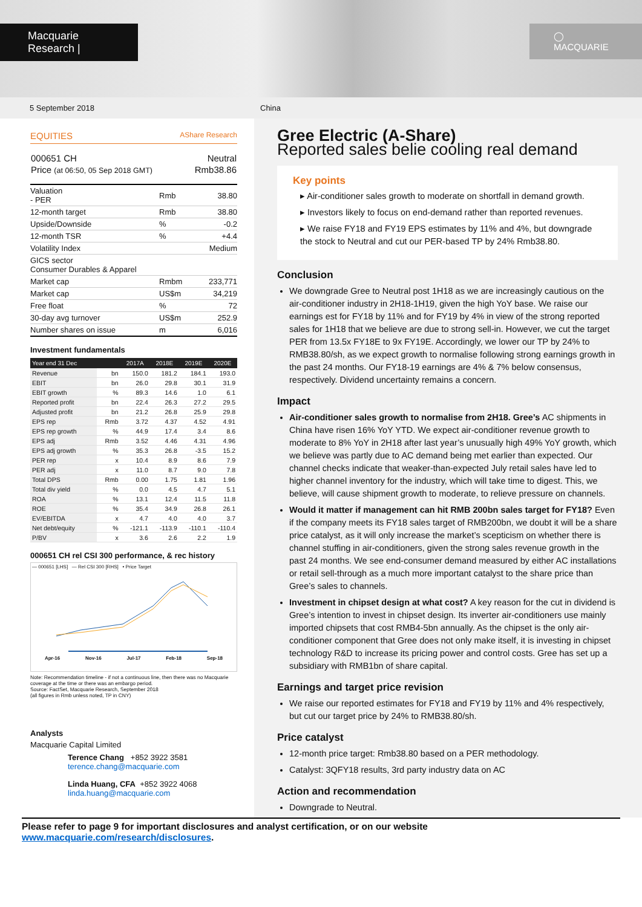Macquarie Research |
◯ MACQUARIE
5 September 2018 China
EQUITIES AShare Research
| 000651 CH | Neutral |
| Price (at 06:50, 05 Sep 2018 GMT) | Rmb38.86 |
| Valuation - PER | Rmb | 38.80 |
| 12-month target | Rmb | 38.80 |
| Upside/Downside | % | -0.2 |
| 12-month TSR | % | +4.4 |
| Volatility Index | | Medium |
| GICS sector Consumer Durables & Apparel | | |
| Market cap | Rmbm | 233,771 |
| Market cap | US$m | 34,219 |
| Free float | % | 72 |
| 30-day avg turnover | US$m | 252.9 |
| Number shares on issue | m | 6,016 |
Investment fundamentals
| Year end 31 Dec | | 2017A | 2018E | 2019E | 2020E |
| --- | --- | --- | --- | --- | --- |
| Revenue | bn | 150.0 | 181.2 | 184.1 | 193.0 |
| EBIT | bn | 26.0 | 29.8 | 30.1 | 31.9 |
| EBIT growth | % | 89.3 | 14.6 | 1.0 | 6.1 |
| Reported profit | bn | 22.4 | 26.3 | 27.2 | 29.5 |
| Adjusted profit | bn | 21.2 | 26.8 | 25.9 | 29.8 |
| EPS rep | Rmb | 3.72 | 4.37 | 4.52 | 4.91 |
| EPS rep growth | % | 44.9 | 17.4 | 3.4 | 8.6 |
| EPS adj | Rmb | 3.52 | 4.46 | 4.31 | 4.96 |
| EPS adj growth | % | 35.3 | 26.8 | -3.5 | 15.2 |
| PER rep | x | 10.4 | 8.9 | 8.6 | 7.9 |
| PER adj | x | 11.0 | 8.7 | 9.0 | 7.8 |
| Total DPS | Rmb | 0.00 | 1.75 | 1.81 | 1.96 |
| Total div yield | % | 0.0 | 4.5 | 4.7 | 5.1 |
| ROA | % | 13.1 | 12.4 | 11.5 | 11.8 |
| ROE | % | 35.4 | 34.9 | 26.8 | 26.1 |
| EV/EBITDA | x | 4.7 | 4.0 | 4.0 | 3.7 |
| Net debt/equity | % | -121.1 | -113.9 | -110.1 | -110.4 |
| P/BV | x | 3.6 | 2.6 | 2.2 | 1.9 |
000651 CH rel CSI 300 performance, & rec history
— 000651 [LHS] — Rel CSI 300 [RHS] • Price Target
Apr-16 Nov-16 Jul-17 Feb-18 Sep-18
Note: Recommendation timeline - if not a continuous line, then there was no Macquarie coverage at the time or there was an embargo period.
Source: FactSet, Macquarie Research, September 2018
(all figures in Rmb unless noted, TP in CNY)
Analysts
Macquarie Capital Limited
Terence Chang +852 3922 3581
terence.chang@macquarie.com
Linda Huang, CFA +852 3922 4068
linda.huang@macquarie.com
Gree Electric (A-Share)
Reported sales belie cooling real demand
Key points
▸ Air-conditioner sales growth to moderate on shortfall in demand growth.
▸ Investors likely to focus on end-demand rather than reported revenues.
▸ We raise FY18 and FY19 EPS estimates by 11% and 4%, but downgrade the stock to Neutral and cut our PER-based TP by 24% Rmb38.80.
Conclusion
We downgrade Gree to Neutral post 1H18 as we are increasingly cautious on the air-conditioner industry in 2H18-1H19, given the high YoY base. We raise our earnings est for FY18 by 11% and for FY19 by 4% in view of the strong reported sales for 1H18 that we believe are due to strong sell-in. However, we cut the target PER from 13.5x FY18E to 9x FY19E. Accordingly, we lower our TP by 24% to RMB38.80/sh, as we expect growth to normalise following strong earnings growth in the past 24 months. Our FY18-19 earnings are 4% & 7% below consensus, respectively. Dividend uncertainty remains a concern.
Impact
Air-conditioner sales growth to normalise from 2H18. Gree’s AC shipments in China have risen 16% YoY YTD. We expect air-conditioner revenue growth to moderate to 8% YoY in 2H18 after last year’s unusually high 49% YoY growth, which we believe was partly due to AC demand being met earlier than expected. Our channel checks indicate that weaker-than-expected July retail sales have led to higher channel inventory for the industry, which will take time to digest. This, we believe, will cause shipment growth to moderate, to relieve pressure on channels.
Would it matter if management can hit RMB 200bn sales target for FY18? Even if the company meets its FY18 sales target of RMB200bn, we doubt it will be a share price catalyst, as it will only increase the market’s scepticism on whether there is channel stuffing in air-conditioners, given the strong sales revenue growth in the past 24 months. We see end-consumer demand measured by either AC installations or retail sell-through as a much more important catalyst to the share price than Gree’s sales to channels.
Investment in chipset design at what cost? A key reason for the cut in dividend is Gree’s intention to invest in chipset design. Its inverter air-conditioners use mainly imported chipsets that cost RMB4-5bn annually. As the chipset is the only air-conditioner component that Gree does not only make itself, it is investing in chipset technology R&D to increase its pricing power and control costs. Gree has set up a subsidiary with RMB1bn of share capital.
Earnings and target price revision
We raise our reported estimates for FY18 and FY19 by 11% and 4% respectively, but cut our target price by 24% to RMB38.80/sh.
Price catalyst
12-month price target: Rmb38.80 based on a PER methodology.
Catalyst: 3QFY18 results, 3rd party industry data on AC
Action and recommendation
Downgrade to Neutral.
Please refer to page 9 for important disclosures and analyst certification, or on our website www.macquarie.com/research/disclosures.